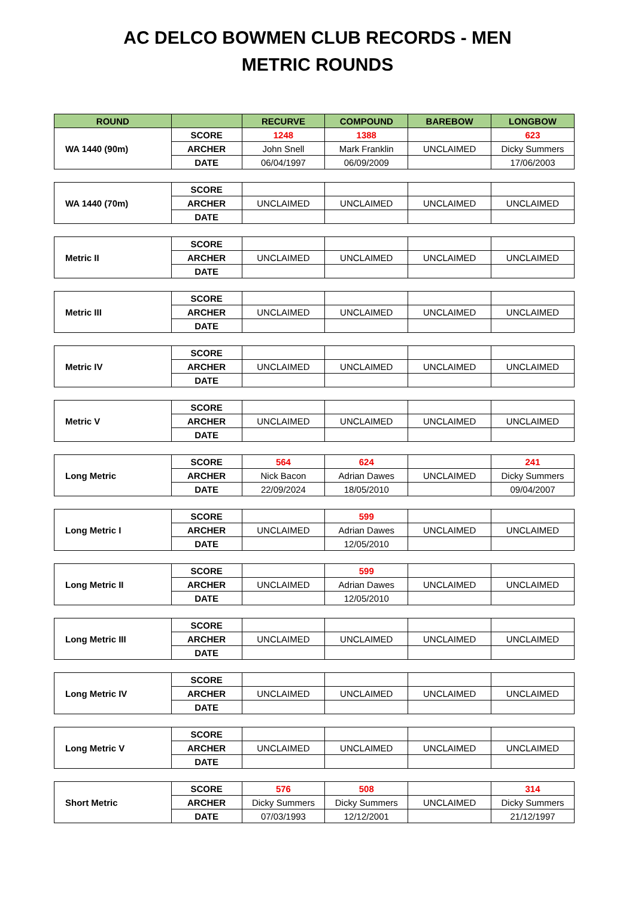AC DELCO BOWMEN CLUB RECORDS - MEN
METRIC ROUNDS
| ROUND | | RECURVE | COMPOUND | BAREBOW | LONGBOW |
| --- | --- | --- | --- | --- | --- |
| WA 1440 (90m) | SCORE | 1248 | 1388 | | 623 |
| | ARCHER | John Snell | Mark Franklin | UNCLAIMED | Dicky Summers |
| | DATE | 06/04/1997 | 06/09/2009 | | 17/06/2003 |
| WA 1440 (70m) | SCORE | | | | |
| | ARCHER | UNCLAIMED | UNCLAIMED | UNCLAIMED | UNCLAIMED |
| | DATE | | | | |
| Metric II | SCORE | | | | |
| | ARCHER | UNCLAIMED | UNCLAIMED | UNCLAIMED | UNCLAIMED |
| | DATE | | | | |
| Metric III | SCORE | | | | |
| | ARCHER | UNCLAIMED | UNCLAIMED | UNCLAIMED | UNCLAIMED |
| | DATE | | | | |
| Metric IV | SCORE | | | | |
| | ARCHER | UNCLAIMED | UNCLAIMED | UNCLAIMED | UNCLAIMED |
| | DATE | | | | |
| Metric V | SCORE | | | | |
| | ARCHER | UNCLAIMED | UNCLAIMED | UNCLAIMED | UNCLAIMED |
| | DATE | | | | |
| Long Metric | SCORE | 564 | 624 | | 241 |
| | ARCHER | Nick Bacon | Adrian Dawes | UNCLAIMED | Dicky Summers |
| | DATE | 22/09/2024 | 18/05/2010 | | 09/04/2007 |
| Long Metric I | SCORE | | 599 | | |
| | ARCHER | UNCLAIMED | Adrian Dawes | UNCLAIMED | UNCLAIMED |
| | DATE | | 12/05/2010 | | |
| Long Metric II | SCORE | | 599 | | |
| | ARCHER | UNCLAIMED | Adrian Dawes | UNCLAIMED | UNCLAIMED |
| | DATE | | 12/05/2010 | | |
| Long Metric III | SCORE | | | | |
| | ARCHER | UNCLAIMED | UNCLAIMED | UNCLAIMED | UNCLAIMED |
| | DATE | | | | |
| Long Metric IV | SCORE | | | | |
| | ARCHER | UNCLAIMED | UNCLAIMED | UNCLAIMED | UNCLAIMED |
| | DATE | | | | |
| Long Metric V | SCORE | | | | |
| | ARCHER | UNCLAIMED | UNCLAIMED | UNCLAIMED | UNCLAIMED |
| | DATE | | | | |
| Short Metric | SCORE | 576 | 508 | | 314 |
| | ARCHER | Dicky Summers | Dicky Summers | UNCLAIMED | Dicky Summers |
| | DATE | 07/03/1993 | 12/12/2001 | | 21/12/1997 |